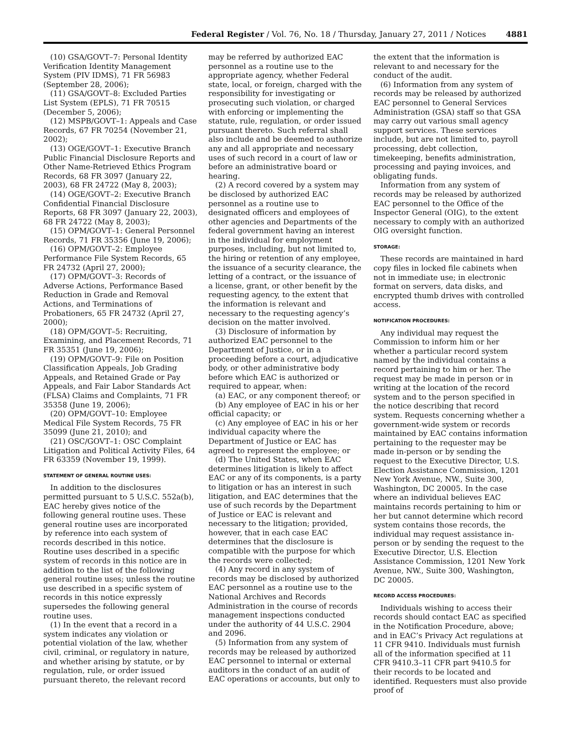Federal Register / Vol. 76, No. 18 / Thursday, January 27, 2011 / Notices
4881
(10) GSA/GOVT–7: Personal Identity Verification Identity Management System (PIV IDMS), 71 FR 56983 (September 28, 2006);
(11) GSA/GOVT–8: Excluded Parties List System (EPLS), 71 FR 70515 (December 5, 2006);
(12) MSPB/GOVT–1: Appeals and Case Records, 67 FR 70254 (November 21, 2002);
(13) OGE/GOVT–1: Executive Branch Public Financial Disclosure Reports and Other Name-Retrieved Ethics Program Records, 68 FR 3097 (January 22, 2003), 68 FR 24722 (May 8, 2003);
(14) OGE/GOVT–2: Executive Branch Confidential Financial Disclosure Reports, 68 FR 3097 (January 22, 2003), 68 FR 24722 (May 8, 2003);
(15) OPM/GOVT–1: General Personnel Records, 71 FR 35356 (June 19, 2006);
(16) OPM/GOVT–2: Employee Performance File System Records, 65 FR 24732 (April 27, 2000);
(17) OPM/GOVT–3: Records of Adverse Actions, Performance Based Reduction in Grade and Removal Actions, and Terminations of Probationers, 65 FR 24732 (April 27, 2000);
(18) OPM/GOVT–5: Recruiting, Examining, and Placement Records, 71 FR 35351 (June 19, 2006);
(19) OPM/GOVT–9: File on Position Classification Appeals, Job Grading Appeals, and Retained Grade or Pay Appeals, and Fair Labor Standards Act (FLSA) Claims and Complaints, 71 FR 35358 (June 19, 2006);
(20) OPM/GOVT–10: Employee Medical File System Records, 75 FR 35099 (June 21, 2010); and
(21) OSC/GOVT–1: OSC Complaint Litigation and Political Activity Files, 64 FR 63359 (November 19, 1999).
STATEMENT OF GENERAL ROUTINE USES:
In addition to the disclosures permitted pursuant to 5 U.S.C. 552a(b), EAC hereby gives notice of the following general routine uses. These general routine uses are incorporated by reference into each system of records described in this notice. Routine uses described in a specific system of records in this notice are in addition to the list of the following general routine uses; unless the routine use described in a specific system of records in this notice expressly supersedes the following general routine uses.
(1) In the event that a record in a system indicates any violation or potential violation of the law, whether civil, criminal, or regulatory in nature, and whether arising by statute, or by regulation, rule, or order issued pursuant thereto, the relevant record
may be referred by authorized EAC personnel as a routine use to the appropriate agency, whether Federal state, local, or foreign, charged with the responsibility for investigating or prosecuting such violation, or charged with enforcing or implementing the statute, rule, regulation, or order issued pursuant thereto. Such referral shall also include and be deemed to authorize any and all appropriate and necessary uses of such record in a court of law or before an administrative board or hearing.
(2) A record covered by a system may be disclosed by authorized EAC personnel as a routine use to designated officers and employees of other agencies and Departments of the federal government having an interest in the individual for employment purposes, including, but not limited to, the hiring or retention of any employee, the issuance of a security clearance, the letting of a contract, or the issuance of a license, grant, or other benefit by the requesting agency, to the extent that the information is relevant and necessary to the requesting agency’s decision on the matter involved.
(3) Disclosure of information by authorized EAC personnel to the Department of Justice, or in a proceeding before a court, adjudicative body, or other administrative body before which EAC is authorized or required to appear, when:
(a) EAC, or any component thereof; or
(b) Any employee of EAC in his or her official capacity; or
(c) Any employee of EAC in his or her individual capacity where the Department of Justice or EAC has agreed to represent the employee; or
(d) The United States, when EAC determines litigation is likely to affect EAC or any of its components, is a party to litigation or has an interest in such litigation, and EAC determines that the use of such records by the Department of Justice or EAC is relevant and necessary to the litigation; provided, however, that in each case EAC determines that the disclosure is compatible with the purpose for which the records were collected;
(4) Any record in any system of records may be disclosed by authorized EAC personnel as a routine use to the National Archives and Records Administration in the course of records management inspections conducted under the authority of 44 U.S.C. 2904 and 2096.
(5) Information from any system of records may be released by authorized EAC personnel to internal or external auditors in the conduct of an audit of EAC operations or accounts, but only to
the extent that the information is relevant to and necessary for the conduct of the audit.
(6) Information from any system of records may be released by authorized EAC personnel to General Services Administration (GSA) staff so that GSA may carry out various small agency support services. These services include, but are not limited to, payroll processing, debt collection, timekeeping, benefits administration, processing and paying invoices, and obligating funds.
Information from any system of records may be released by authorized EAC personnel to the Office of the Inspector General (OIG), to the extent necessary to comply with an authorized OIG oversight function.
STORAGE:
These records are maintained in hard copy files in locked file cabinets when not in immediate use; in electronic format on servers, data disks, and encrypted thumb drives with controlled access.
NOTIFICATION PROCEDURES:
Any individual may request the Commission to inform him or her whether a particular record system named by the individual contains a record pertaining to him or her. The request may be made in person or in writing at the location of the record system and to the person specified in the notice describing that record system. Requests concerning whether a government-wide system or records maintained by EAC contains information pertaining to the requester may be made in-person or by sending the request to the Executive Director, U.S. Election Assistance Commission, 1201 New York Avenue, NW., Suite 300, Washington, DC 20005. In the case where an individual believes EAC maintains records pertaining to him or her but cannot determine which record system contains those records, the individual may request assistance in-person or by sending the request to the Executive Director, U.S. Election Assistance Commission, 1201 New York Avenue, NW., Suite 300, Washington, DC 20005.
RECORD ACCESS PROCEDURES:
Individuals wishing to access their records should contact EAC as specified in the Notification Procedure, above; and in EAC’s Privacy Act regulations at 11 CFR 9410. Individuals must furnish all of the information specified at 11 CFR 9410.3–11 CFR part 9410.5 for their records to be located and identified. Requesters must also provide proof of